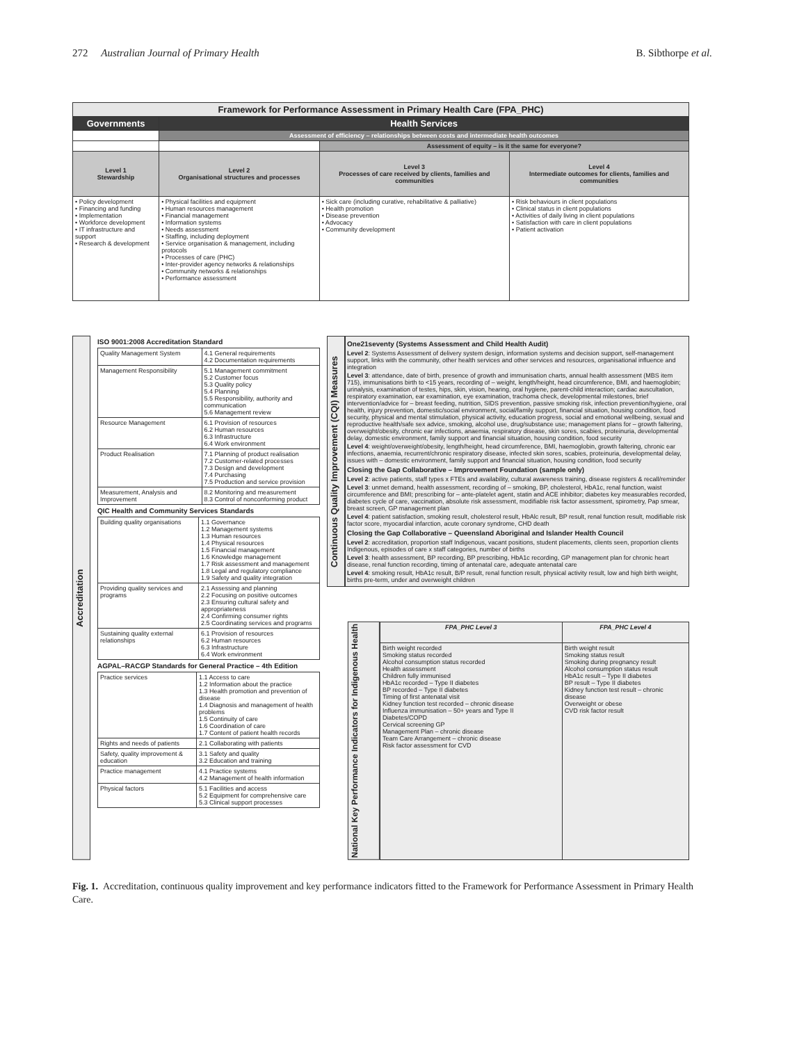272 Australian Journal of Primary Health B. Sibthorpe et al.
| Framework for Performance Assessment in Primary Health Care (FPA_PHC) | | | |
| Governments | Health Services | | |
| | Assessment of efficiency – relationships between costs and intermediate health outcomes | | |
| | | Assessment of equity – is it the same for everyone? | |
| Level 1 Stewardship | Level 2 Organisational structures and processes | Level 3 Processes of care received by clients, families and communities | Level 4 Intermediate outcomes for clients, families and communities |
| • Policy development • Financing and funding • Implementation • Workforce development • IT infrastructure and support • Research & development | • Physical facilities and equipment • Human resources management • Financial management • Information systems • Needs assessment • Staffing, including deployment • Service organisation & management, including protocols • Processes of care (PHC) • Inter-provider agency networks & relationships • Community networks & relationships • Performance assessment | • Sick care (including curative, rehabilitative & palliative) • Health promotion • Disease prevention • Advocacy • Community development | • Risk behaviours in client populations • Clinical status in client populations • Activities of daily living in client populations • Satisfaction with care in client populations • Patient activation |
Accreditation
ISO 9001:2008 Accreditation Standard
| Quality Management System | 4.1 General requirements 4.2 Documentation requirements |
| Management Responsibility | 5.1 Management commitment 5.2 Customer focus 5.3 Quality policy 5.4 Planning 5.5 Responsibility, authority and communication 5.6 Management review |
| Resource Management | 6.1 Provision of resources 6.2 Human resources 6.3 Infrastructure 6.4 Work environment |
| Product Realisation | 7.1 Planning of product realisation 7.2 Customer-related processes 7.3 Design and development 7.4 Purchasing 7.5 Production and service provision |
| Measurement, Analysis and Improvement | 8.2 Monitoring and measurement 8.3 Control of nonconforming product |
QIC Health and Community Services Standards
| Building quality organisations | 1.1 Governance 1.2 Management systems 1.3 Human resources 1.4 Physical resources 1.5 Financial management 1.6 Knowledge management 1.7 Risk assessment and management 1.8 Legal and regulatory compliance 1.9 Safety and quality integration |
| Providing quality services and programs | 2.1 Assessing and planning 2.2 Focusing on positive outcomes 2.3 Ensuring cultural safety and appropriateness 2.4 Confirming consumer rights 2.5 Coordinating services and programs |
| Sustaining quality external relationships | 6.1 Provision of resources 6.2 Human resources 6.3 Infrastructure 6.4 Work environment |
AGPAL–RACGP Standards for General Practice – 4th Edition
| Practice services | 1.1 Access to care 1.2 Information about the practice 1.3 Health promotion and prevention of disease 1.4 Diagnosis and management of health problems 1.5 Continuity of care 1.6 Coordination of care 1.7 Content of patient health records |
| Rights and needs of patients | 2.1 Collaborating with patients |
| Safety, quality improvement & education | 3.1 Safety and quality 3.2 Education and training |
| Practice management | 4.1 Practice systems 4.2 Management of health information |
| Physical factors | 5.1 Facilities and access 5.2 Equipment for comprehensive care 5.3 Clinical support processes |
Continuous Quality Improvement (CQI) Measures
One21seventy (Systems Assessment and Child Health Audit)
Level 2: Systems Assessment of delivery system design, information systems and decision support, self-management support, links with the community, other health services and other services and resources, organisational influence and integration
Level 3: attendance, date of birth, presence of growth and immunisation charts, annual health assessment (MBS item 715), immunisations birth to <15 years, recording of – weight, length/height, head circumference, BMI, and haemoglobin; urinalysis, examination of testes, hips, skin, vision, hearing, oral hygiene, parent-child interaction; cardiac auscultation, respiratory examination, ear examination, eye examination, trachoma check, developmental milestones, brief intervention/advice for – breast feeding, nutrition, SIDS prevention, passive smoking risk, infection prevention/hygiene, oral health, injury prevention, domestic/social environment, social/family support, financial situation, housing condition, food security, physical and mental stimulation, physical activity, education progress, social and emotional wellbeing, sexual and reproductive health/safe sex advice, smoking, alcohol use, drug/substance use; management plans for – growth faltering, overweight/obesity, chronic ear infections, anaemia, respiratory disease, skin sores, scabies, proteinuria, developmental delay, domestic environment, family support and financial situation, housing condition, food security
Level 4: weight/overweight/obesity, length/height, head circumference, BMI, haemoglobin, growth faltering, chronic ear infections, anaemia, recurrent/chronic respiratory disease, infected skin sores, scabies, proteinuria, developmental delay, issues with – domestic environment, family support and financial situation, housing condition, food security
Closing the Gap Collaborative – Improvement Foundation (sample only)
Level 2: active patients, staff types x FTEs and availability, cultural awareness training, disease registers & recall/reminder
Level 3: unmet demand, health assessment, recording of – smoking, BP, cholesterol, HbA1c, renal function, waist circumference and BMI; prescribing for – ante-platelet agent, statin and ACE inhibitor; diabetes key measurables recorded, diabetes cycle of care, vaccination, absolute risk assessment, modifiable risk factor assessment, spirometry, Pap smear, breast screen, GP management plan
Level 4: patient satisfaction, smoking result, cholesterol result, HbAlc result, BP result, renal function result, modifiable risk factor score, myocardial infarction, acute coronary syndrome, CHD death
Closing the Gap Collaborative – Queensland Aboriginal and Islander Health Council
Level 2: accreditation, proportion staff Indigenous, vacant positions, student placements, clients seen, proportion clients Indigenous, episodes of care x staff categories, number of births
Level 3: health assessment, BP recording, BP prescribing, HbA1c recording, GP management plan for chronic heart disease, renal function recording, timing of antenatal care, adequate antenatal care
Level 4: smoking result, HbA1c result, B/P result, renal function result, physical activity result, low and high birth weight, births pre-term, under and overweight children
National Key Performance Indicators for Indigenous Health
| FPA_PHC Level 3 | FPA_PHC Level 4 |
| --- | --- |
| Birth weight recorded Smoking status recorded Alcohol consumption status recorded Health assessment Children fully immunised HbA1c recorded – Type II diabetes BP recorded – Type II diabetes Timing of first antenatal visit Kidney function test recorded – chronic disease Influenza immunisation – 50+ years and Type II Diabetes/COPD Cervical screening GP Management Plan – chronic disease Team Care Arrangement – chronic disease Risk factor assessment for CVD | Birth weight result Smoking status result Smoking during pregnancy result Alcohol consumption status result HbA1c result – Type II diabetes BP result – Type II diabetes Kidney function test result – chronic disease Overweight or obese CVD risk factor result |
Fig. 1. Accreditation, continuous quality improvement and key performance indicators fitted to the Framework for Performance Assessment in Primary Health Care.